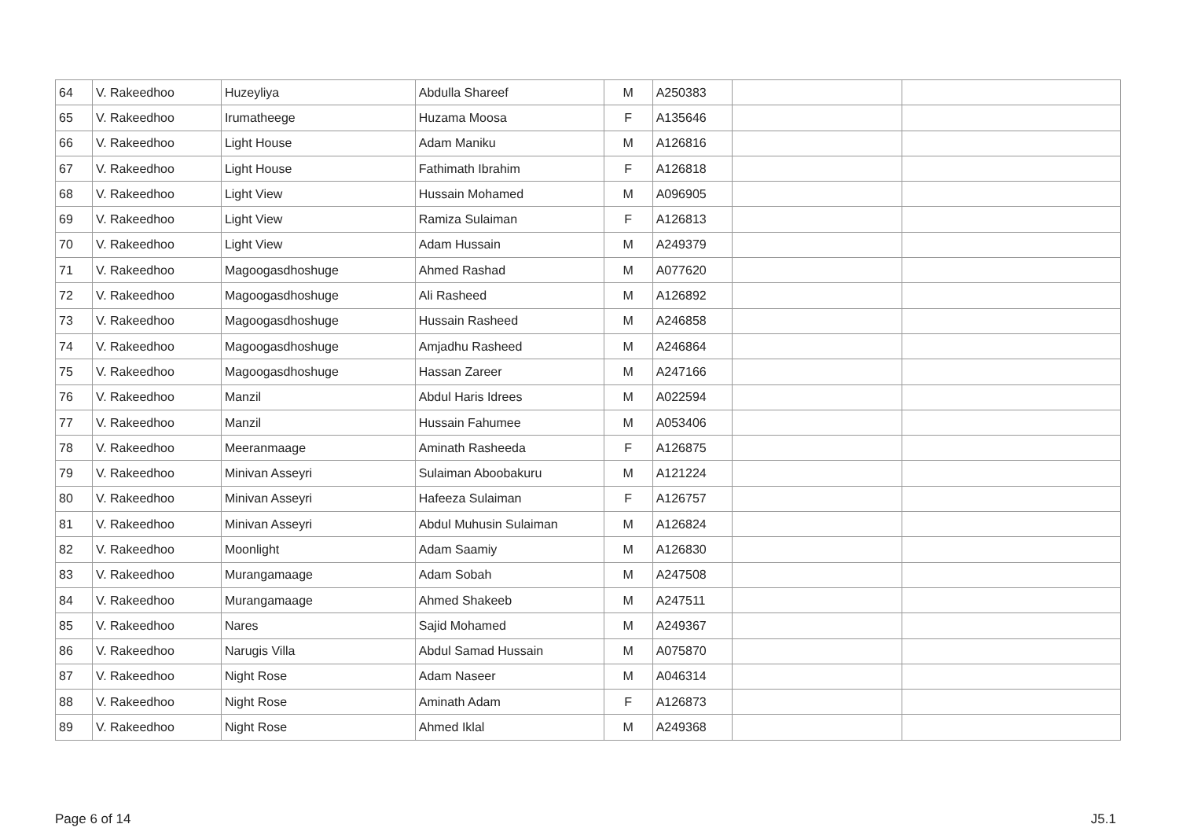| 64 | V. Rakeedhoo | Huzeyliya | Abdulla Shareef | M | A250383 | | |
| 65 | V. Rakeedhoo | Irumatheege | Huzama Moosa | F | A135646 | | |
| 66 | V. Rakeedhoo | Light House | Adam Maniku | M | A126816 | | |
| 67 | V. Rakeedhoo | Light House | Fathimath Ibrahim | F | A126818 | | |
| 68 | V. Rakeedhoo | Light View | Hussain Mohamed | M | A096905 | | |
| 69 | V. Rakeedhoo | Light View | Ramiza Sulaiman | F | A126813 | | |
| 70 | V. Rakeedhoo | Light View | Adam Hussain | M | A249379 | | |
| 71 | V. Rakeedhoo | Magoogasdhoshuge | Ahmed Rashad | M | A077620 | | |
| 72 | V. Rakeedhoo | Magoogasdhoshuge | Ali Rasheed | M | A126892 | | |
| 73 | V. Rakeedhoo | Magoogasdhoshuge | Hussain Rasheed | M | A246858 | | |
| 74 | V. Rakeedhoo | Magoogasdhoshuge | Amjadhu Rasheed | M | A246864 | | |
| 75 | V. Rakeedhoo | Magoogasdhoshuge | Hassan Zareer | M | A247166 | | |
| 76 | V. Rakeedhoo | Manzil | Abdul Haris Idrees | M | A022594 | | |
| 77 | V. Rakeedhoo | Manzil | Hussain Fahumee | M | A053406 | | |
| 78 | V. Rakeedhoo | Meeranmaage | Aminath Rasheeda | F | A126875 | | |
| 79 | V. Rakeedhoo | Minivan Asseyri | Sulaiman Aboobakuru | M | A121224 | | |
| 80 | V. Rakeedhoo | Minivan Asseyri | Hafeeza Sulaiman | F | A126757 | | |
| 81 | V. Rakeedhoo | Minivan Asseyri | Abdul Muhusin Sulaiman | M | A126824 | | |
| 82 | V. Rakeedhoo | Moonlight | Adam Saamiy | M | A126830 | | |
| 83 | V. Rakeedhoo | Murangamaage | Adam Sobah | M | A247508 | | |
| 84 | V. Rakeedhoo | Murangamaage | Ahmed Shakeeb | M | A247511 | | |
| 85 | V. Rakeedhoo | Nares | Sajid Mohamed | M | A249367 | | |
| 86 | V. Rakeedhoo | Narugis Villa | Abdul Samad Hussain | M | A075870 | | |
| 87 | V. Rakeedhoo | Night Rose | Adam Naseer | M | A046314 | | |
| 88 | V. Rakeedhoo | Night Rose | Aminath Adam | F | A126873 | | |
| 89 | V. Rakeedhoo | Night Rose | Ahmed Iklal | M | A249368 | | |
Page 6 of 14 J5.1